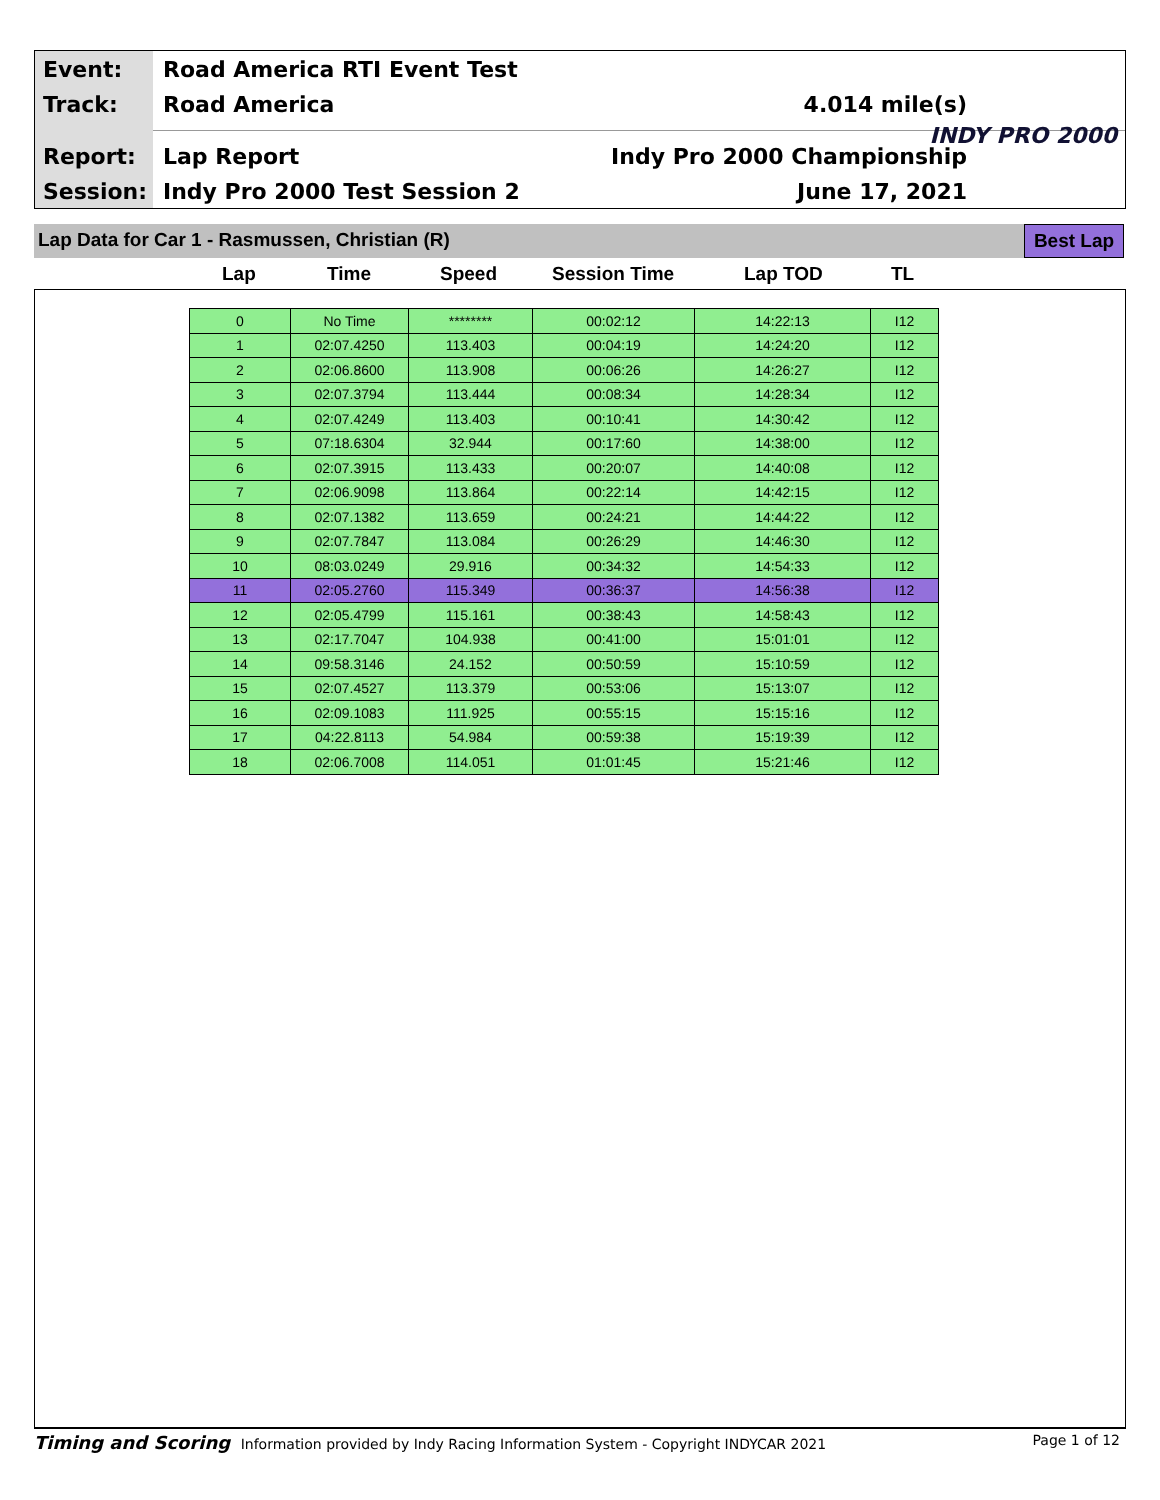Event: Road America RTI Event Test
Track: Road America 4.014 mile(s)
Report: Lap Report Indy Pro 2000 Championship
Session: Indy Pro 2000 Test Session 2
June 17, 2021
INDY PRO 2000
Lap Data for Car 1 - Rasmussen, Christian (R)
Best Lap
Lap Time Speed Session Time Lap TOD TL
| 0 | No Time | ******** | 00:02:12 | 14:22:13 | I12 |
| 1 | 02:07.4250 | 113.403 | 00:04:19 | 14:24:20 | I12 |
| 2 | 02:06.8600 | 113.908 | 00:06:26 | 14:26:27 | I12 |
| 3 | 02:07.3794 | 113.444 | 00:08:34 | 14:28:34 | I12 |
| 4 | 02:07.4249 | 113.403 | 00:10:41 | 14:30:42 | I12 |
| 5 | 07:18.6304 | 32.944 | 00:17:60 | 14:38:00 | I12 |
| 6 | 02:07.3915 | 113.433 | 00:20:07 | 14:40:08 | I12 |
| 7 | 02:06.9098 | 113.864 | 00:22:14 | 14:42:15 | I12 |
| 8 | 02:07.1382 | 113.659 | 00:24:21 | 14:44:22 | I12 |
| 9 | 02:07.7847 | 113.084 | 00:26:29 | 14:46:30 | I12 |
| 10 | 08:03.0249 | 29.916 | 00:34:32 | 14:54:33 | I12 |
| 11 | 02:05.2760 | 115.349 | 00:36:37 | 14:56:38 | I12 |
| 12 | 02:05.4799 | 115.161 | 00:38:43 | 14:58:43 | I12 |
| 13 | 02:17.7047 | 104.938 | 00:41:00 | 15:01:01 | I12 |
| 14 | 09:58.3146 | 24.152 | 00:50:59 | 15:10:59 | I12 |
| 15 | 02:07.4527 | 113.379 | 00:53:06 | 15:13:07 | I12 |
| 16 | 02:09.1083 | 111.925 | 00:55:15 | 15:15:16 | I12 |
| 17 | 04:22.8113 | 54.984 | 00:59:38 | 15:19:39 | I12 |
| 18 | 02:06.7008 | 114.051 | 01:01:45 | 15:21:46 | I12 |
Timing and Scoring Information provided by Indy Racing Information System - Copyright INDYCAR 2021 Page 1 of 12